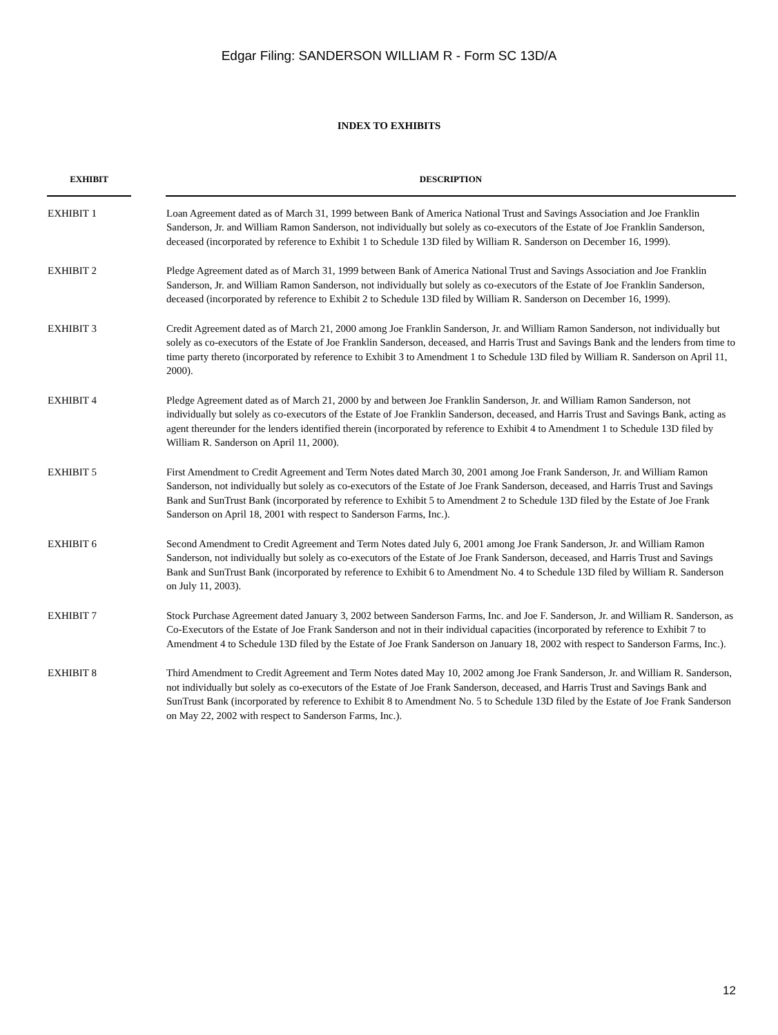Edgar Filing: SANDERSON WILLIAM R - Form SC 13D/A
INDEX TO EXHIBITS
| EXHIBIT | | DESCRIPTION |
| --- | --- | --- |
| EXHIBIT 1 | | Loan Agreement dated as of March 31, 1999 between Bank of America National Trust and Savings Association and Joe Franklin Sanderson, Jr. and William Ramon Sanderson, not individually but solely as co-executors of the Estate of Joe Franklin Sanderson, deceased (incorporated by reference to Exhibit 1 to Schedule 13D filed by William R. Sanderson on December 16, 1999). |
| EXHIBIT 2 | | Pledge Agreement dated as of March 31, 1999 between Bank of America National Trust and Savings Association and Joe Franklin Sanderson, Jr. and William Ramon Sanderson, not individually but solely as co-executors of the Estate of Joe Franklin Sanderson, deceased (incorporated by reference to Exhibit 2 to Schedule 13D filed by William R. Sanderson on December 16, 1999). |
| EXHIBIT 3 | | Credit Agreement dated as of March 21, 2000 among Joe Franklin Sanderson, Jr. and William Ramon Sanderson, not individually but solely as co-executors of the Estate of Joe Franklin Sanderson, deceased, and Harris Trust and Savings Bank and the lenders from time to time party thereto (incorporated by reference to Exhibit 3 to Amendment 1 to Schedule 13D filed by William R. Sanderson on April 11, 2000). |
| EXHIBIT 4 | | Pledge Agreement dated as of March 21, 2000 by and between Joe Franklin Sanderson, Jr. and William Ramon Sanderson, not individually but solely as co-executors of the Estate of Joe Franklin Sanderson, deceased, and Harris Trust and Savings Bank, acting as agent thereunder for the lenders identified therein (incorporated by reference to Exhibit 4 to Amendment 1 to Schedule 13D filed by William R. Sanderson on April 11, 2000). |
| EXHIBIT 5 | | First Amendment to Credit Agreement and Term Notes dated March 30, 2001 among Joe Frank Sanderson, Jr. and William Ramon Sanderson, not individually but solely as co-executors of the Estate of Joe Frank Sanderson, deceased, and Harris Trust and Savings Bank and SunTrust Bank (incorporated by reference to Exhibit 5 to Amendment 2 to Schedule 13D filed by the Estate of Joe Frank Sanderson on April 18, 2001 with respect to Sanderson Farms, Inc.). |
| EXHIBIT 6 | | Second Amendment to Credit Agreement and Term Notes dated July 6, 2001 among Joe Frank Sanderson, Jr. and William Ramon Sanderson, not individually but solely as co-executors of the Estate of Joe Frank Sanderson, deceased, and Harris Trust and Savings Bank and SunTrust Bank (incorporated by reference to Exhibit 6 to Amendment No. 4 to Schedule 13D filed by William R. Sanderson on July 11, 2003). |
| EXHIBIT 7 | | Stock Purchase Agreement dated January 3, 2002 between Sanderson Farms, Inc. and Joe F. Sanderson, Jr. and William R. Sanderson, as Co-Executors of the Estate of Joe Frank Sanderson and not in their individual capacities (incorporated by reference to Exhibit 7 to Amendment 4 to Schedule 13D filed by the Estate of Joe Frank Sanderson on January 18, 2002 with respect to Sanderson Farms, Inc.). |
| EXHIBIT 8 | | Third Amendment to Credit Agreement and Term Notes dated May 10, 2002 among Joe Frank Sanderson, Jr. and William R. Sanderson, not individually but solely as co-executors of the Estate of Joe Frank Sanderson, deceased, and Harris Trust and Savings Bank and SunTrust Bank (incorporated by reference to Exhibit 8 to Amendment No. 5 to Schedule 13D filed by the Estate of Joe Frank Sanderson on May 22, 2002 with respect to Sanderson Farms, Inc.). |
12